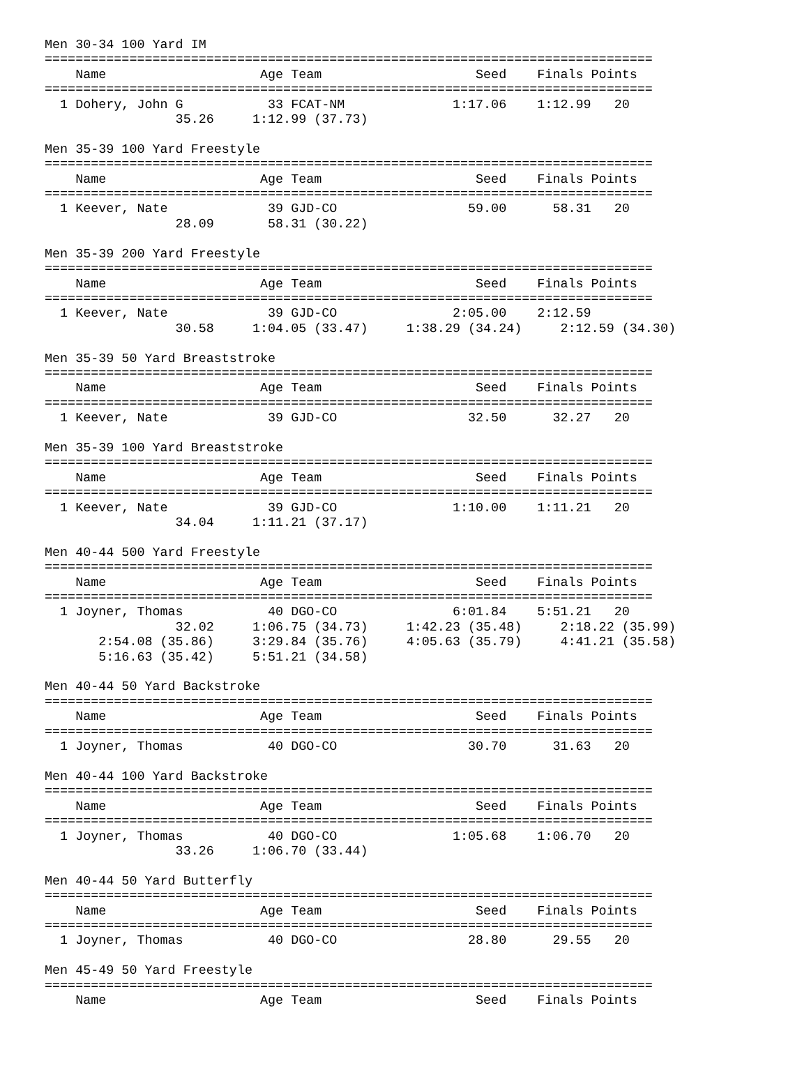Men 30-34 100 Yard IM
===============================================================================
    Name                    Age Team                    Seed    Finals Points
===============================================================================
  1 Dohery, John G           33 FCAT-NM              1:17.06    1:12.99   20
                 35.26     1:12.99 (37.73)

Men 35-39 100 Yard Freestyle
===============================================================================
    Name                    Age Team                    Seed    Finals Points
===============================================================================
  1 Keever, Nate             39 GJD-CO                 59.00      58.31   20
                 28.09       58.31 (30.22)

Men 35-39 200 Yard Freestyle
===============================================================================
    Name                    Age Team                    Seed    Finals Points
===============================================================================
  1 Keever, Nate             39 GJD-CO               2:05.00    2:12.59
                 30.58     1:04.05 (33.47)     1:38.29 (34.24)     2:12.59 (34.30)

Men 35-39 50 Yard Breaststroke
===============================================================================
    Name                    Age Team                    Seed    Finals Points
===============================================================================
  1 Keever, Nate             39 GJD-CO                 32.50      32.27   20

Men 35-39 100 Yard Breaststroke
===============================================================================
    Name                    Age Team                    Seed    Finals Points
===============================================================================
  1 Keever, Nate             39 GJD-CO               1:10.00    1:11.21   20
                 34.04     1:11.21 (37.17)

Men 40-44 500 Yard Freestyle
===============================================================================
    Name                    Age Team                    Seed    Finals Points
===============================================================================
  1 Joyner, Thomas           40 DGO-CO               6:01.84    5:51.21   20
                 32.02     1:06.75 (34.73)     1:42.23 (35.48)     2:18.22 (35.99)
       2:54.08 (35.86)     3:29.84 (35.76)     4:05.63 (35.79)     4:41.21 (35.58)
       5:16.63 (35.42)     5:51.21 (34.58)

Men 40-44 50 Yard Backstroke
===============================================================================
    Name                    Age Team                    Seed    Finals Points
===============================================================================
  1 Joyner, Thomas           40 DGO-CO                 30.70      31.63   20

Men 40-44 100 Yard Backstroke
===============================================================================
    Name                    Age Team                    Seed    Finals Points
===============================================================================
  1 Joyner, Thomas           40 DGO-CO               1:05.68    1:06.70   20
                 33.26     1:06.70 (33.44)

Men 40-44 50 Yard Butterfly
===============================================================================
    Name                    Age Team                    Seed    Finals Points
===============================================================================
  1 Joyner, Thomas           40 DGO-CO                 28.80      29.55   20

Men 45-49 50 Yard Freestyle
===============================================================================
    Name                    Age Team                    Seed    Finals Points